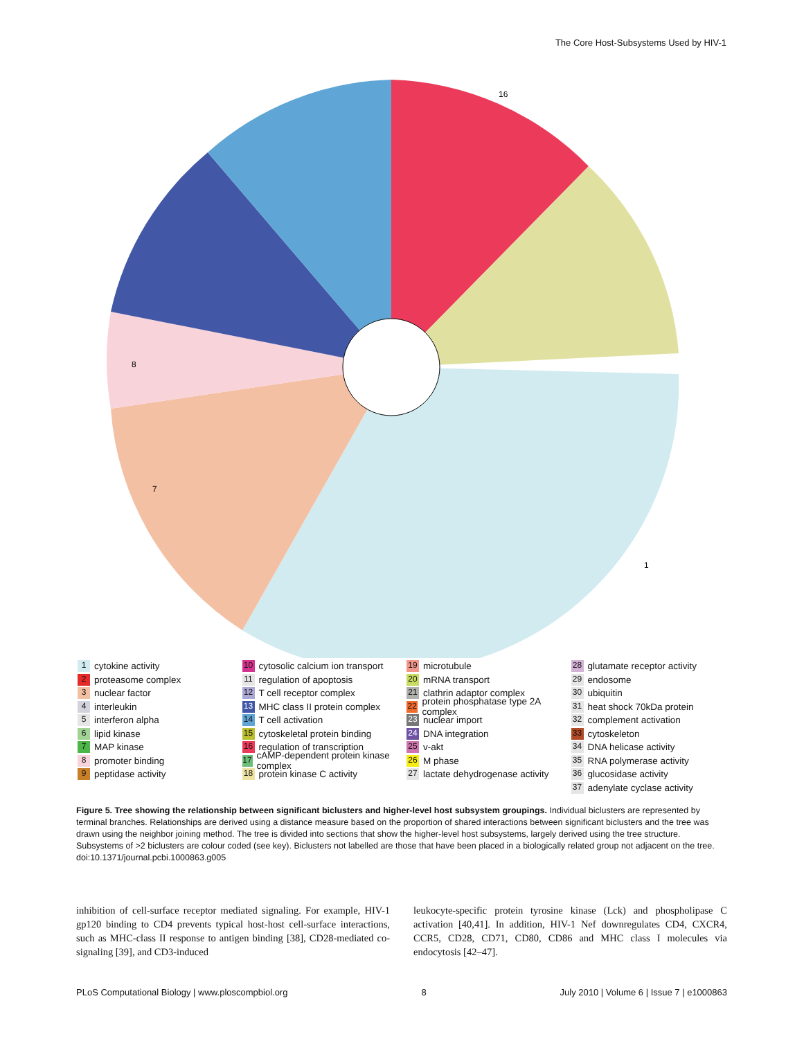The Core Host-Subsystems Used by HIV-1
1
16
8
7
1 cytokine activity
2 proteasome complex
3 nuclear factor
4 interleukin
5 interferon alpha
6 lipid kinase
7 MAP kinase
8 promoter binding
9 peptidase activity
10 cytosolic calcium ion transport
11 regulation of apoptosis
12 T cell receptor complex
13 MHC class II protein complex
14 T cell activation
15 cytoskeletal protein binding
16 regulation of transcription
17 cAMP-dependent protein kinase complex
18 protein kinase C activity
19 microtubule
20 mRNA transport
21 clathrin adaptor complex
22 protein phosphatase type 2A complex
23 nuclear import
24 DNA integration
25 v-akt
26 M phase
27 lactate dehydrogenase activity
28 glutamate receptor activity
29 endosome
30 ubiquitin
31 heat shock 70kDa protein
32 complement activation
33 cytoskeleton
34 DNA helicase activity
35 RNA polymerase activity
36 glucosidase activity
37 adenylate cyclase activity
Figure 5. Tree showing the relationship between significant biclusters and higher-level host subsystem groupings. Individual biclusters are represented by terminal branches. Relationships are derived using a distance measure based on the proportion of shared interactions between significant biclusters and the tree was drawn using the neighbor joining method. The tree is divided into sections that show the higher-level host subsystems, largely derived using the tree structure. Subsystems of >2 biclusters are colour coded (see key). Biclusters not labelled are those that have been placed in a biologically related group not adjacent on the tree.
doi:10.1371/journal.pcbi.1000863.g005
inhibition of cell-surface receptor mediated signaling. For example, HIV-1 gp120 binding to CD4 prevents typical host-host cell-surface interactions, such as MHC-class II response to antigen binding [38], CD28-mediated co-signaling [39], and CD3-induced
leukocyte-specific protein tyrosine kinase (Lck) and phospholipase C activation [40,41]. In addition, HIV-1 Nef downregulates CD4, CXCR4, CCR5, CD28, CD71, CD80, CD86 and MHC class I molecules via endocytosis [42–47].
PLoS Computational Biology | www.ploscompbiol.org 8 July 2010 | Volume 6 | Issue 7 | e1000863